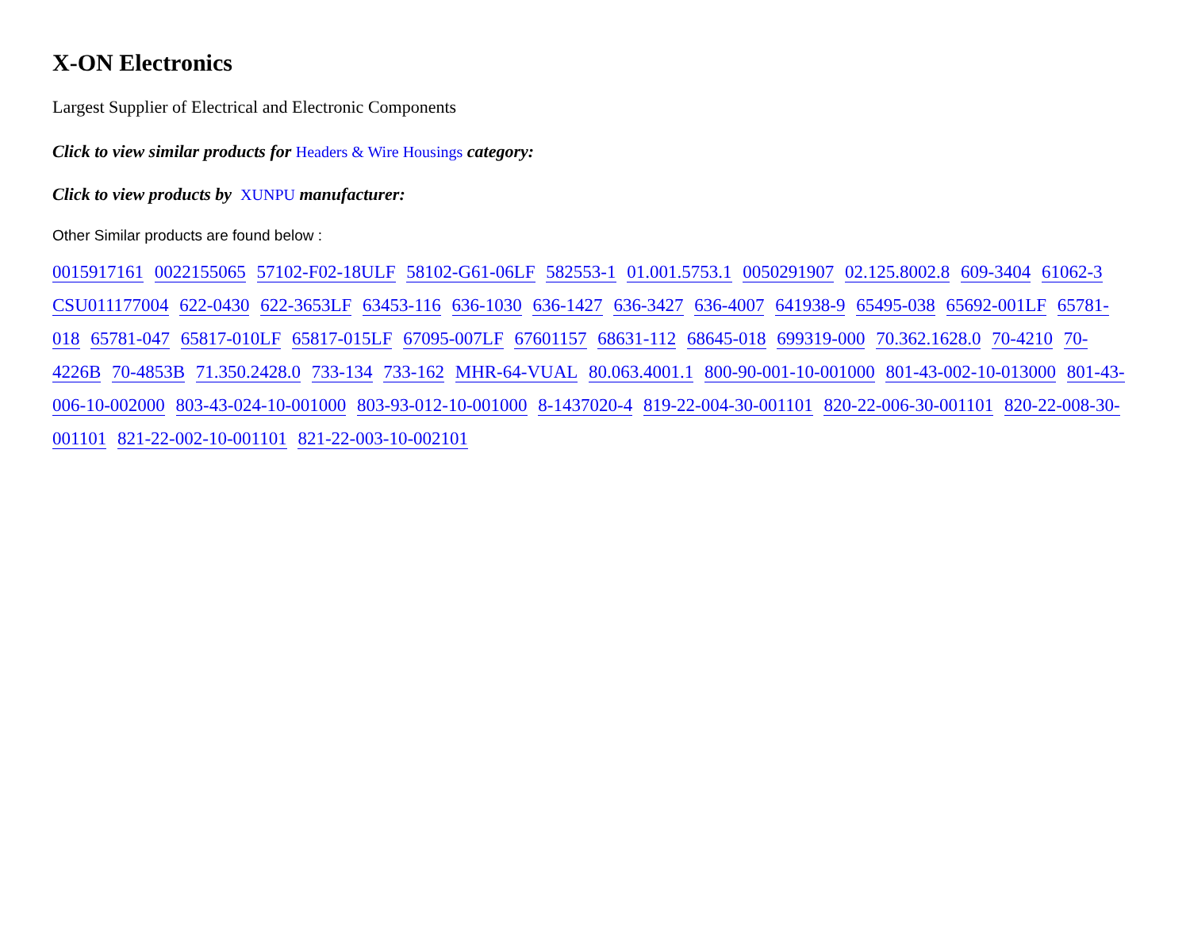X-ON Electronics
Largest Supplier of Electrical and Electronic Components
Click to view similar products for Headers & Wire Housings category:
Click to view products by XUNPU manufacturer:
Other Similar products are found below :
0015917161 0022155065 57102-F02-18ULF 58102-G61-06LF 582553-1 01.001.5753.1 0050291907 02.125.8002.8 609-3404 61062-3 CSU011177004 622-0430 622-3653LF 63453-116 636-1030 636-1427 636-3427 636-4007 641938-9 65495-038 65692-001LF 65781-018 65781-047 65817-010LF 65817-015LF 67095-007LF 67601157 68631-112 68645-018 699319-000 70.362.1628.0 70-4210 70-4226B 70-4853B 71.350.2428.0 733-134 733-162 MHR-64-VUAL 80.063.4001.1 800-90-001-10-001000 801-43-002-10-013000 801-43-006-10-002000 803-43-024-10-001000 803-93-012-10-001000 8-1437020-4 819-22-004-30-001101 820-22-006-30-001101 820-22-008-30-001101 821-22-002-10-001101 821-22-003-10-002101